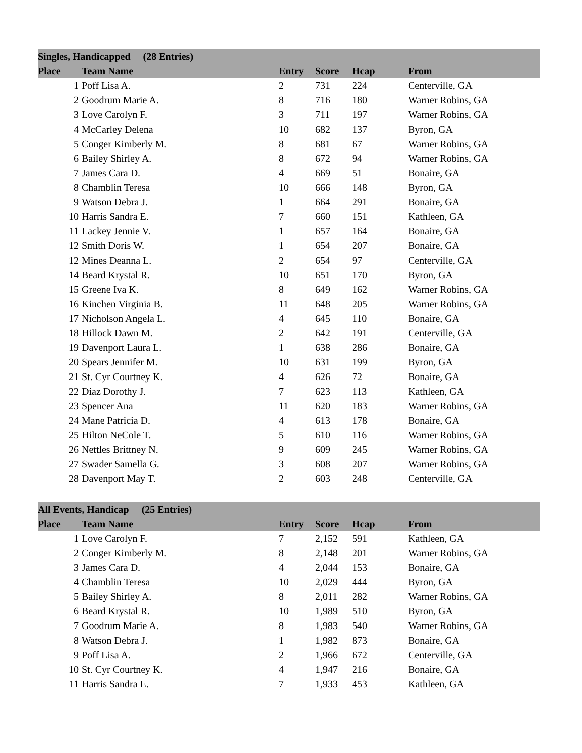| Singles, Handicapped (28 Entries) | | | | | |
| --- | --- | --- | --- | --- | --- |
| Place | Team Name | Entry | Score | Hcap | From |
| 1 | Poff Lisa A. | 2 | 731 | 224 | Centerville, GA |
| 2 | Goodrum Marie A. | 8 | 716 | 180 | Warner Robins, GA |
| 3 | Love Carolyn F. | 3 | 711 | 197 | Warner Robins, GA |
| 4 | McCarley Delena | 10 | 682 | 137 | Byron, GA |
| 5 | Conger Kimberly M. | 8 | 681 | 67 | Warner Robins, GA |
| 6 | Bailey Shirley A. | 8 | 672 | 94 | Warner Robins, GA |
| 7 | James Cara D. | 4 | 669 | 51 | Bonaire, GA |
| 8 | Chamblin Teresa | 10 | 666 | 148 | Byron, GA |
| 9 | Watson Debra J. | 1 | 664 | 291 | Bonaire, GA |
| 10 | Harris Sandra E. | 7 | 660 | 151 | Kathleen, GA |
| 11 | Lackey Jennie V. | 1 | 657 | 164 | Bonaire, GA |
| 12 | Smith Doris W. | 1 | 654 | 207 | Bonaire, GA |
| 12 | Mines Deanna L. | 2 | 654 | 97 | Centerville, GA |
| 14 | Beard Krystal R. | 10 | 651 | 170 | Byron, GA |
| 15 | Greene Iva K. | 8 | 649 | 162 | Warner Robins, GA |
| 16 | Kinchen Virginia B. | 11 | 648 | 205 | Warner Robins, GA |
| 17 | Nicholson Angela L. | 4 | 645 | 110 | Bonaire, GA |
| 18 | Hillock Dawn M. | 2 | 642 | 191 | Centerville, GA |
| 19 | Davenport Laura L. | 1 | 638 | 286 | Bonaire, GA |
| 20 | Spears Jennifer M. | 10 | 631 | 199 | Byron, GA |
| 21 | St. Cyr Courtney K. | 4 | 626 | 72 | Bonaire, GA |
| 22 | Diaz Dorothy J. | 7 | 623 | 113 | Kathleen, GA |
| 23 | Spencer Ana | 11 | 620 | 183 | Warner Robins, GA |
| 24 | Mane Patricia D. | 4 | 613 | 178 | Bonaire, GA |
| 25 | Hilton NeCole T. | 5 | 610 | 116 | Warner Robins, GA |
| 26 | Nettles Brittney N. | 9 | 609 | 245 | Warner Robins, GA |
| 27 | Swader Samella G. | 3 | 608 | 207 | Warner Robins, GA |
| 28 | Davenport May T. | 2 | 603 | 248 | Centerville, GA |
| All Events, Handicap (25 Entries) | | | | | |
| --- | --- | --- | --- | --- | --- |
| Place | Team Name | Entry | Score | Hcap | From |
| 1 | Love Carolyn F. | 7 | 2,152 | 591 | Kathleen, GA |
| 2 | Conger Kimberly M. | 8 | 2,148 | 201 | Warner Robins, GA |
| 3 | James Cara D. | 4 | 2,044 | 153 | Bonaire, GA |
| 4 | Chamblin Teresa | 10 | 2,029 | 444 | Byron, GA |
| 5 | Bailey Shirley A. | 8 | 2,011 | 282 | Warner Robins, GA |
| 6 | Beard Krystal R. | 10 | 1,989 | 510 | Byron, GA |
| 7 | Goodrum Marie A. | 8 | 1,983 | 540 | Warner Robins, GA |
| 8 | Watson Debra J. | 1 | 1,982 | 873 | Bonaire, GA |
| 9 | Poff Lisa A. | 2 | 1,966 | 672 | Centerville, GA |
| 10 | St. Cyr Courtney K. | 4 | 1,947 | 216 | Bonaire, GA |
| 11 | Harris Sandra E. | 7 | 1,933 | 453 | Kathleen, GA |